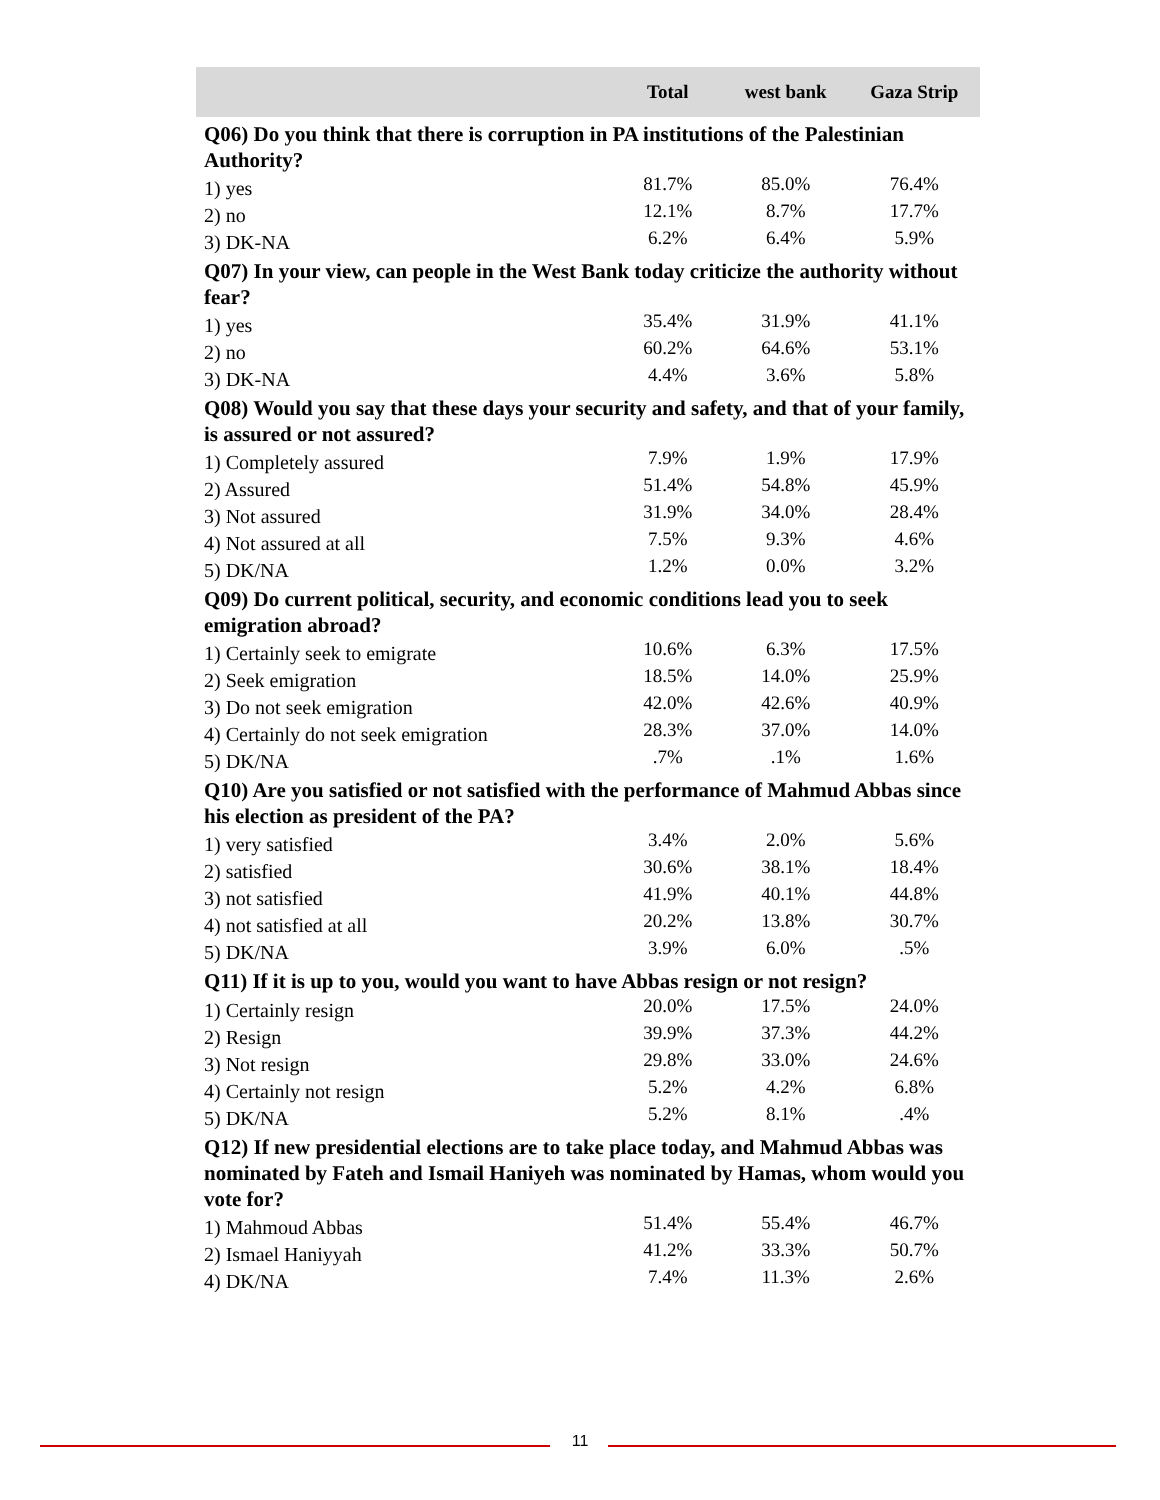| | Total | west bank | Gaza Strip |
| --- | --- | --- | --- |
| Q06) Do you think that there is corruption in PA institutions of the Palestinian Authority? | | | |
| 1) yes | 81.7% | 85.0% | 76.4% |
| 2) no | 12.1% | 8.7% | 17.7% |
| 3) DK-NA | 6.2% | 6.4% | 5.9% |
| Q07) In your view, can people in the West Bank today criticize the authority without fear? | | | |
| 1) yes | 35.4% | 31.9% | 41.1% |
| 2) no | 60.2% | 64.6% | 53.1% |
| 3) DK-NA | 4.4% | 3.6% | 5.8% |
| Q08) Would you say that these days your security and safety, and that of your family, is assured or not assured? | | | |
| 1) Completely assured | 7.9% | 1.9% | 17.9% |
| 2) Assured | 51.4% | 54.8% | 45.9% |
| 3) Not assured | 31.9% | 34.0% | 28.4% |
| 4) Not assured at all | 7.5% | 9.3% | 4.6% |
| 5) DK/NA | 1.2% | 0.0% | 3.2% |
| Q09) Do current political, security, and economic conditions lead you to seek emigration abroad? | | | |
| 1) Certainly seek to emigrate | 10.6% | 6.3% | 17.5% |
| 2) Seek emigration | 18.5% | 14.0% | 25.9% |
| 3) Do not seek emigration | 42.0% | 42.6% | 40.9% |
| 4) Certainly do not seek emigration | 28.3% | 37.0% | 14.0% |
| 5) DK/NA | .7% | .1% | 1.6% |
| Q10) Are you satisfied or not satisfied with the performance of Mahmud Abbas since his election as president of the PA? | | | |
| 1) very satisfied | 3.4% | 2.0% | 5.6% |
| 2) satisfied | 30.6% | 38.1% | 18.4% |
| 3) not satisfied | 41.9% | 40.1% | 44.8% |
| 4) not satisfied at all | 20.2% | 13.8% | 30.7% |
| 5) DK/NA | 3.9% | 6.0% | .5% |
| Q11) If it is up to you, would you want to have Abbas resign or not resign? | | | |
| 1) Certainly resign | 20.0% | 17.5% | 24.0% |
| 2) Resign | 39.9% | 37.3% | 44.2% |
| 3) Not resign | 29.8% | 33.0% | 24.6% |
| 4) Certainly not resign | 5.2% | 4.2% | 6.8% |
| 5) DK/NA | 5.2% | 8.1% | .4% |
| Q12) If new presidential elections are to take place today, and Mahmud Abbas was nominated by Fateh and Ismail Haniyeh was nominated by Hamas, whom would you vote for? | | | |
| 1) Mahmoud Abbas | 51.4% | 55.4% | 46.7% |
| 2) Ismael Haniyyah | 41.2% | 33.3% | 50.7% |
| 4) DK/NA | 7.4% | 11.3% | 2.6% |
11